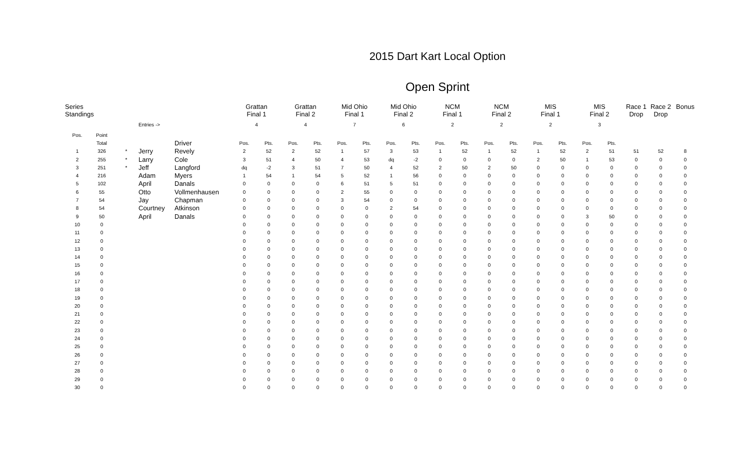2015 Dart Kart Local Option
Open Sprint
| Series Standings | | | | | Grattan Final 1 | | Grattan Final 2 | | Mid Ohio Final 1 | | Mid Ohio Final 2 | | NCM Final 1 | | NCM Final 2 | | MIS Final 1 | | MIS Final 2 | | Race 1 Drop | Race 2 Drop | Bonus |
| --- | --- | --- | --- | --- | --- | --- | --- | --- | --- | --- | --- | --- | --- | --- | --- | --- | --- | --- | --- | --- | --- | --- | --- |
| | | | Entries -> | | 4 | | 4 | | 7 | | 6 | | 2 | | 2 | | 2 | | 3 | | | | |
| Pos. | Point | | | | | | | | | | | | | | | | | | | | | | |
| | Total | | | Driver | Pos. | Pts. | Pos. | Pts. | Pos. | Pts. | Pos. | Pts. | Pos. | Pts. | Pos. | Pts. | Pos. | Pts. | Pos. | Pts. | | | |
| 1 | 326 | * | Jerry | Revely | 2 | 52 | 2 | 52 | 1 | 57 | 3 | 53 | 1 | 52 | 1 | 52 | 1 | 52 | 2 | 51 | 51 | 52 | 8 |
| 2 | 255 | * | Larry | Cole | 3 | 51 | 4 | 50 | 4 | 53 | dq | -2 | 0 | 0 | 0 | 0 | 2 | 50 | 1 | 53 | 0 | 0 | 0 |
| 3 | 251 | * | Jeff | Langford | dq | -2 | 3 | 51 | 7 | 50 | 4 | 52 | 2 | 50 | 2 | 50 | 0 | 0 | 0 | 0 | 0 | 0 | 0 |
| 4 | 216 | | Adam | Myers | 1 | 54 | 1 | 54 | 5 | 52 | 1 | 56 | 0 | 0 | 0 | 0 | 0 | 0 | 0 | 0 | 0 | 0 | 0 |
| 5 | 102 | | April | Danals | 0 | 0 | 0 | 0 | 6 | 51 | 5 | 51 | 0 | 0 | 0 | 0 | 0 | 0 | 0 | 0 | 0 | 0 | 0 |
| 6 | 55 | | Otto | Vollmenhausen | 0 | 0 | 0 | 0 | 2 | 55 | 0 | 0 | 0 | 0 | 0 | 0 | 0 | 0 | 0 | 0 | 0 | 0 | 0 |
| 7 | 54 | | Jay | Chapman | 0 | 0 | 0 | 0 | 3 | 54 | 0 | 0 | 0 | 0 | 0 | 0 | 0 | 0 | 0 | 0 | 0 | 0 | 0 |
| 8 | 54 | | Courtney | Atkinson | 0 | 0 | 0 | 0 | 0 | 0 | 2 | 54 | 0 | 0 | 0 | 0 | 0 | 0 | 0 | 0 | 0 | 0 | 0 |
| 9 | 50 | | April | Danals | 0 | 0 | 0 | 0 | 0 | 0 | 0 | 0 | 0 | 0 | 0 | 0 | 0 | 0 | 3 | 50 | 0 | 0 | 0 |
| 10 | 0 | | | | 0 | 0 | 0 | 0 | 0 | 0 | 0 | 0 | 0 | 0 | 0 | 0 | 0 | 0 | 0 | 0 | 0 | 0 | 0 |
| 11 | 0 | | | | 0 | 0 | 0 | 0 | 0 | 0 | 0 | 0 | 0 | 0 | 0 | 0 | 0 | 0 | 0 | 0 | 0 | 0 | 0 |
| 12 | 0 | | | | 0 | 0 | 0 | 0 | 0 | 0 | 0 | 0 | 0 | 0 | 0 | 0 | 0 | 0 | 0 | 0 | 0 | 0 | 0 |
| 13 | 0 | | | | 0 | 0 | 0 | 0 | 0 | 0 | 0 | 0 | 0 | 0 | 0 | 0 | 0 | 0 | 0 | 0 | 0 | 0 | 0 |
| 14 | 0 | | | | 0 | 0 | 0 | 0 | 0 | 0 | 0 | 0 | 0 | 0 | 0 | 0 | 0 | 0 | 0 | 0 | 0 | 0 | 0 |
| 15 | 0 | | | | 0 | 0 | 0 | 0 | 0 | 0 | 0 | 0 | 0 | 0 | 0 | 0 | 0 | 0 | 0 | 0 | 0 | 0 | 0 |
| 16 | 0 | | | | 0 | 0 | 0 | 0 | 0 | 0 | 0 | 0 | 0 | 0 | 0 | 0 | 0 | 0 | 0 | 0 | 0 | 0 | 0 |
| 17 | 0 | | | | 0 | 0 | 0 | 0 | 0 | 0 | 0 | 0 | 0 | 0 | 0 | 0 | 0 | 0 | 0 | 0 | 0 | 0 | 0 |
| 18 | 0 | | | | 0 | 0 | 0 | 0 | 0 | 0 | 0 | 0 | 0 | 0 | 0 | 0 | 0 | 0 | 0 | 0 | 0 | 0 | 0 |
| 19 | 0 | | | | 0 | 0 | 0 | 0 | 0 | 0 | 0 | 0 | 0 | 0 | 0 | 0 | 0 | 0 | 0 | 0 | 0 | 0 | 0 |
| 20 | 0 | | | | 0 | 0 | 0 | 0 | 0 | 0 | 0 | 0 | 0 | 0 | 0 | 0 | 0 | 0 | 0 | 0 | 0 | 0 | 0 |
| 21 | 0 | | | | 0 | 0 | 0 | 0 | 0 | 0 | 0 | 0 | 0 | 0 | 0 | 0 | 0 | 0 | 0 | 0 | 0 | 0 | 0 |
| 22 | 0 | | | | 0 | 0 | 0 | 0 | 0 | 0 | 0 | 0 | 0 | 0 | 0 | 0 | 0 | 0 | 0 | 0 | 0 | 0 | 0 |
| 23 | 0 | | | | 0 | 0 | 0 | 0 | 0 | 0 | 0 | 0 | 0 | 0 | 0 | 0 | 0 | 0 | 0 | 0 | 0 | 0 | 0 |
| 24 | 0 | | | | 0 | 0 | 0 | 0 | 0 | 0 | 0 | 0 | 0 | 0 | 0 | 0 | 0 | 0 | 0 | 0 | 0 | 0 | 0 |
| 25 | 0 | | | | 0 | 0 | 0 | 0 | 0 | 0 | 0 | 0 | 0 | 0 | 0 | 0 | 0 | 0 | 0 | 0 | 0 | 0 | 0 |
| 26 | 0 | | | | 0 | 0 | 0 | 0 | 0 | 0 | 0 | 0 | 0 | 0 | 0 | 0 | 0 | 0 | 0 | 0 | 0 | 0 | 0 |
| 27 | 0 | | | | 0 | 0 | 0 | 0 | 0 | 0 | 0 | 0 | 0 | 0 | 0 | 0 | 0 | 0 | 0 | 0 | 0 | 0 | 0 |
| 28 | 0 | | | | 0 | 0 | 0 | 0 | 0 | 0 | 0 | 0 | 0 | 0 | 0 | 0 | 0 | 0 | 0 | 0 | 0 | 0 | 0 |
| 29 | 0 | | | | 0 | 0 | 0 | 0 | 0 | 0 | 0 | 0 | 0 | 0 | 0 | 0 | 0 | 0 | 0 | 0 | 0 | 0 | 0 |
| 30 | 0 | | | | 0 | 0 | 0 | 0 | 0 | 0 | 0 | 0 | 0 | 0 | 0 | 0 | 0 | 0 | 0 | 0 | 0 | 0 | 0 |